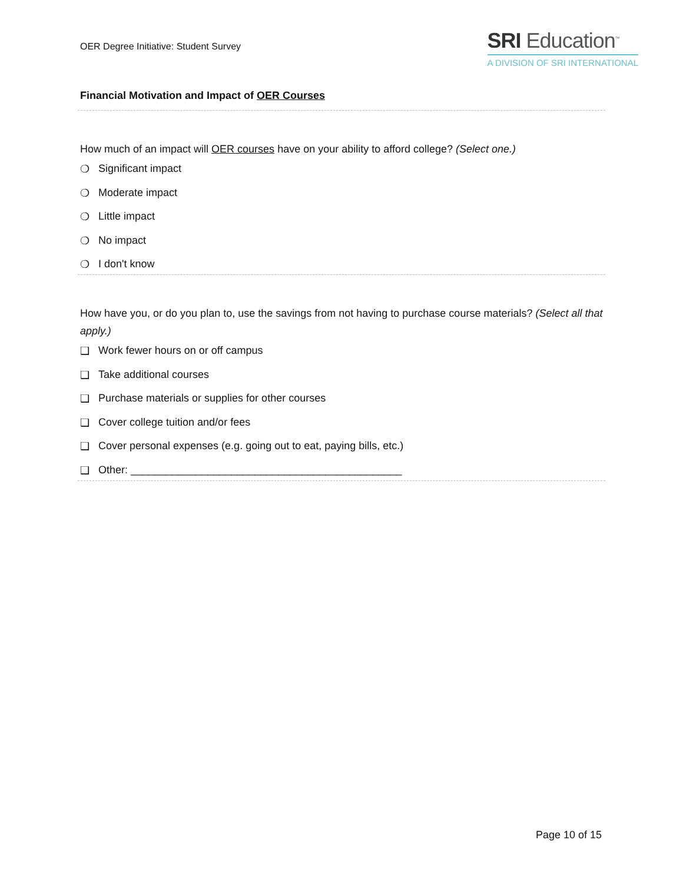OER Degree Initiative: Student Survey
SRI Education<sup>™</sup>
A DIVISION OF SRI INTERNATIONAL
Financial Motivation and Impact of OER Courses
How much of an impact will OER courses have on your ability to afford college? (Select one.)
❍ Significant impact
❍ Moderate impact
❍ Little impact
❍ No impact
❍ I don't know
How have you, or do you plan to, use the savings from not having to purchase course materials? (Select all that apply.)
❑ Work fewer hours on or off campus
❑ Take additional courses
❑ Purchase materials or supplies for other courses
❑ Cover college tuition and/or fees
❑ Cover personal expenses (e.g. going out to eat, paying bills, etc.)
❑ Other: ______________________________________________
Page 10 of 15